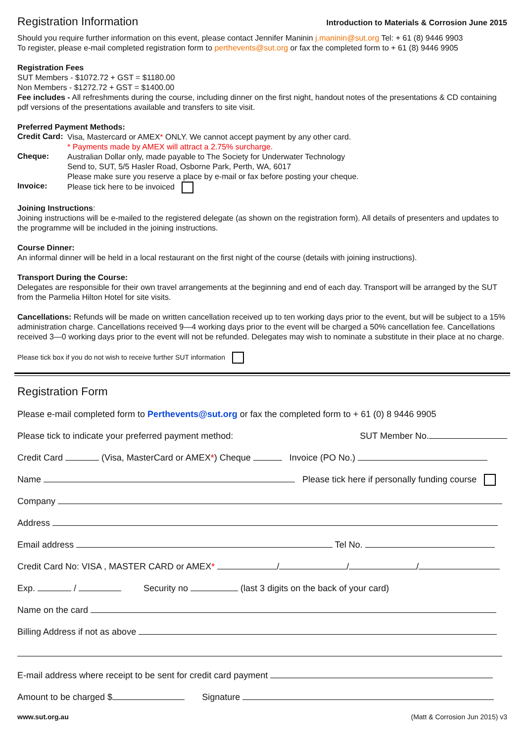Registration Information
Introduction to Materials & Corrosion June 2015
Should you require further information on this event, please contact Jennifer Maninin j.maninin@sut.org Tel: + 61 (8) 9446 9903
To register, please e-mail completed registration form to perthevents@sut.org or fax the completed form to + 61 (8) 9446 9905
Registration Fees
SUT Members - $1072.72 + GST = $1180.00
Non Members - $1272.72 + GST = $1400.00
Fee includes - All refreshments during the course, including dinner on the first night, handout notes of the presentations & CD containing pdf versions of the presentations available and transfers to site visit.
Preferred Payment Methods:
Credit Card:
Visa, Mastercard or AMEX* ONLY. We cannot accept payment by any other card.
* Payments made by AMEX will attract a 2.75% surcharge.
Cheque:
Australian Dollar only, made payable to The Society for Underwater Technology
Send to, SUT, 5/5 Hasler Road, Osborne Park, Perth, WA, 6017
Please make sure you reserve a place by e-mail or fax before posting your cheque.
Invoice:
Please tick here to be invoiced
Joining Instructions:
Joining instructions will be e-mailed to the registered delegate (as shown on the registration form). All details of presenters and updates to the programme will be included in the joining instructions.
Course Dinner:
An informal dinner will be held in a local restaurant on the first night of the course (details with joining instructions).
Transport During the Course:
Delegates are responsible for their own travel arrangements at the beginning and end of each day. Transport will be arranged by the SUT from the Parmelia Hilton Hotel for site visits.
Cancellations: Refunds will be made on written cancellation received up to ten working days prior to the event, but will be subject to a 15% administration charge. Cancellations received 9—4 working days prior to the event will be charged a 50% cancellation fee. Cancellations received 3—0 working days prior to the event will not be refunded. Delegates may wish to nominate a substitute in their place at no charge.
Please tick box if you do not wish to receive further SUT information
Registration Form
Please e-mail completed form to Perthevents@sut.org or fax the completed form to + 61 (0) 8 9446 9905
Please tick to indicate your preferred payment method: SUT Member No.
Credit Card (Visa, MasterCard or AMEX*) Cheque Invoice (PO No.)
Name Please tick here if personally funding course
Company
Address
Email address Tel No.
Credit Card No: VISA , MASTER CARD or AMEX* / / /
Exp. / Security no (last 3 digits on the back of your card)
Name on the card
Billing Address if not as above
E-mail address where receipt to be sent for credit card payment
Amount to be charged $ Signature
www.sut.org.au (Matt & Corrosion Jun 2015) v3